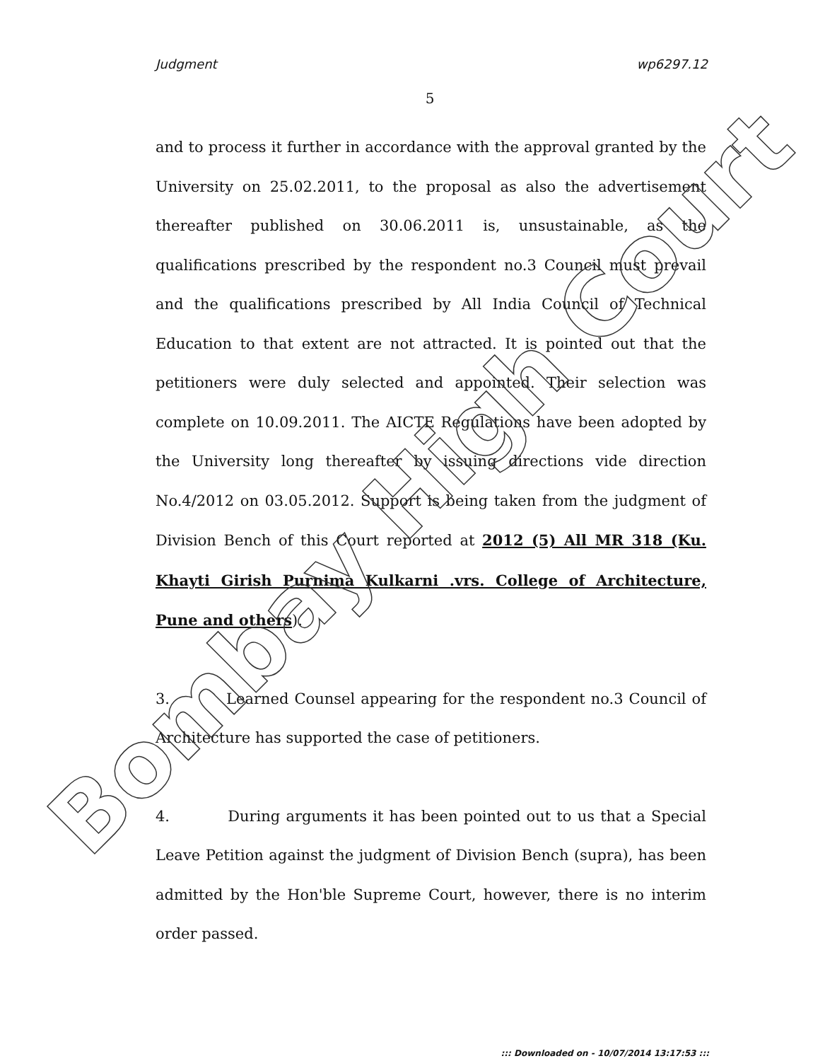Judgment wp6297.12
5
and to process it further in accordance with the approval granted by the University on 25.02.2011, to the proposal as also the advertisement thereafter published on 30.06.2011 is, unsustainable, as the qualifications prescribed by the respondent no.3 Council must prevail and the qualifications prescribed by All India Council of Technical Education to that extent are not attracted. It is pointed out that the petitioners were duly selected and appointed. Their selection was complete on 10.09.2011. The AICTE Regulations have been adopted by the University long thereafter by issuing directions vide direction No.4/2012 on 03.05.2012. Support is being taken from the judgment of Division Bench of this Court reported at 2012 (5) All MR 318 (Ku. Khayti Girish Purnima Kulkarni .vrs. College of Architecture, Pune and others).
3. Learned Counsel appearing for the respondent no.3 Council of Architecture has supported the case of petitioners.
4. During arguments it has been pointed out to us that a Special Leave Petition against the judgment of Division Bench (supra), has been admitted by the Hon'ble Supreme Court, however, there is no interim order passed.
Bombay High Court
::: Downloaded on - 10/07/2014 13:17:53 :::